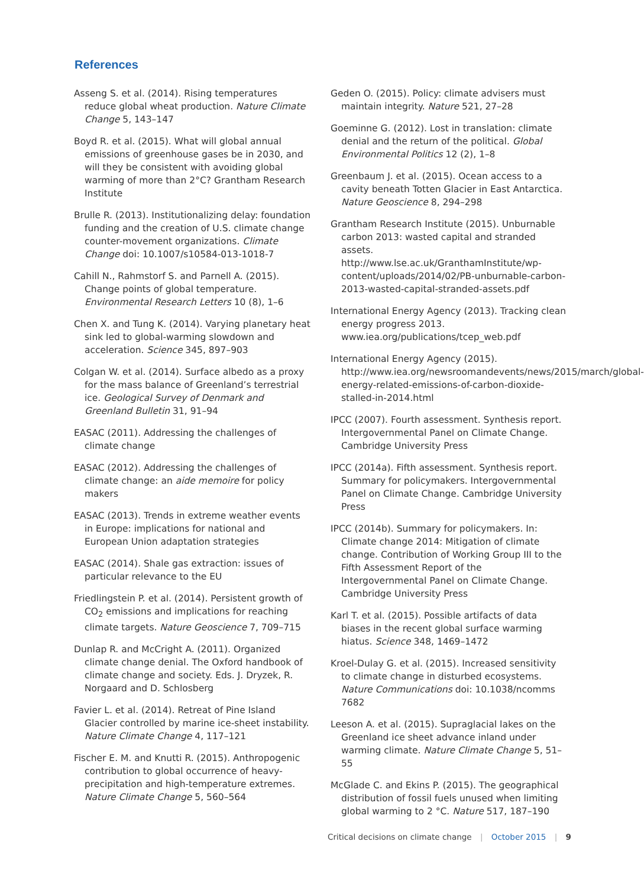References
Asseng S. et al. (2014). Rising temperatures reduce global wheat production. Nature Climate Change 5, 143–147
Boyd R. et al. (2015). What will global annual emissions of greenhouse gases be in 2030, and will they be consistent with avoiding global warming of more than 2°C? Grantham Research Institute
Brulle R. (2013). Institutionalizing delay: foundation funding and the creation of U.S. climate change counter-movement organizations. Climate Change doi: 10.1007/s10584-013-1018-7
Cahill N., Rahmstorf S. and Parnell A. (2015). Change points of global temperature. Environmental Research Letters 10 (8), 1–6
Chen X. and Tung K. (2014). Varying planetary heat sink led to global-warming slowdown and acceleration. Science 345, 897–903
Colgan W. et al. (2014). Surface albedo as a proxy for the mass balance of Greenland’s terrestrial ice. Geological Survey of Denmark and Greenland Bulletin 31, 91–94
EASAC (2011). Addressing the challenges of climate change
EASAC (2012). Addressing the challenges of climate change: an aide memoire for policy makers
EASAC (2013). Trends in extreme weather events in Europe: implications for national and European Union adaptation strategies
EASAC (2014). Shale gas extraction: issues of particular relevance to the EU
Friedlingstein P. et al. (2014). Persistent growth of CO<sub>2</sub> emissions and implications for reaching climate targets. Nature Geoscience 7, 709–715
Dunlap R. and McCright A. (2011). Organized climate change denial. The Oxford handbook of climate change and society. Eds. J. Dryzek, R. Norgaard and D. Schlosberg
Favier L. et al. (2014). Retreat of Pine Island Glacier controlled by marine ice-sheet instability. Nature Climate Change 4, 117–121
Fischer E. M. and Knutti R. (2015). Anthropogenic contribution to global occurrence of heavy-precipitation and high-temperature extremes. Nature Climate Change 5, 560–564
Geden O. (2015). Policy: climate advisers must maintain integrity. Nature 521, 27–28
Goeminne G. (2012). Lost in translation: climate denial and the return of the political. Global Environmental Politics 12 (2), 1–8
Greenbaum J. et al. (2015). Ocean access to a cavity beneath Totten Glacier in East Antarctica. Nature Geoscience 8, 294–298
Grantham Research Institute (2015). Unburnable carbon 2013: wasted capital and stranded assets. http://www.lse.ac.uk/GranthamInstitute/wp-content/uploads/2014/02/PB-unburnable-carbon-2013-wasted-capital-stranded-assets.pdf
International Energy Agency (2013). Tracking clean energy progress 2013. www.iea.org/publications/tcep_web.pdf
International Energy Agency (2015). http://www.iea.org/newsroomandevents/news/2015/march/global-energy-related-emissions-of-carbon-dioxide-stalled-in-2014.html
IPCC (2007). Fourth assessment. Synthesis report. Intergovernmental Panel on Climate Change. Cambridge University Press
IPCC (2014a). Fifth assessment. Synthesis report. Summary for policymakers. Intergovernmental Panel on Climate Change. Cambridge University Press
IPCC (2014b). Summary for policymakers. In: Climate change 2014: Mitigation of climate change. Contribution of Working Group III to the Fifth Assessment Report of the Intergovernmental Panel on Climate Change. Cambridge University Press
Karl T. et al. (2015). Possible artifacts of data biases in the recent global surface warming hiatus. Science 348, 1469–1472
Kroel-Dulay G. et al. (2015). Increased sensitivity to climate change in disturbed ecosystems. Nature Communications doi: 10.1038/ncomms 7682
Leeson A. et al. (2015). Supraglacial lakes on the Greenland ice sheet advance inland under warming climate. Nature Climate Change 5, 51–55
McGlade C. and Ekins P. (2015). The geographical distribution of fossil fuels unused when limiting global warming to 2 °C. Nature 517, 187–190
Critical decisions on climate change | October 2015 | 9